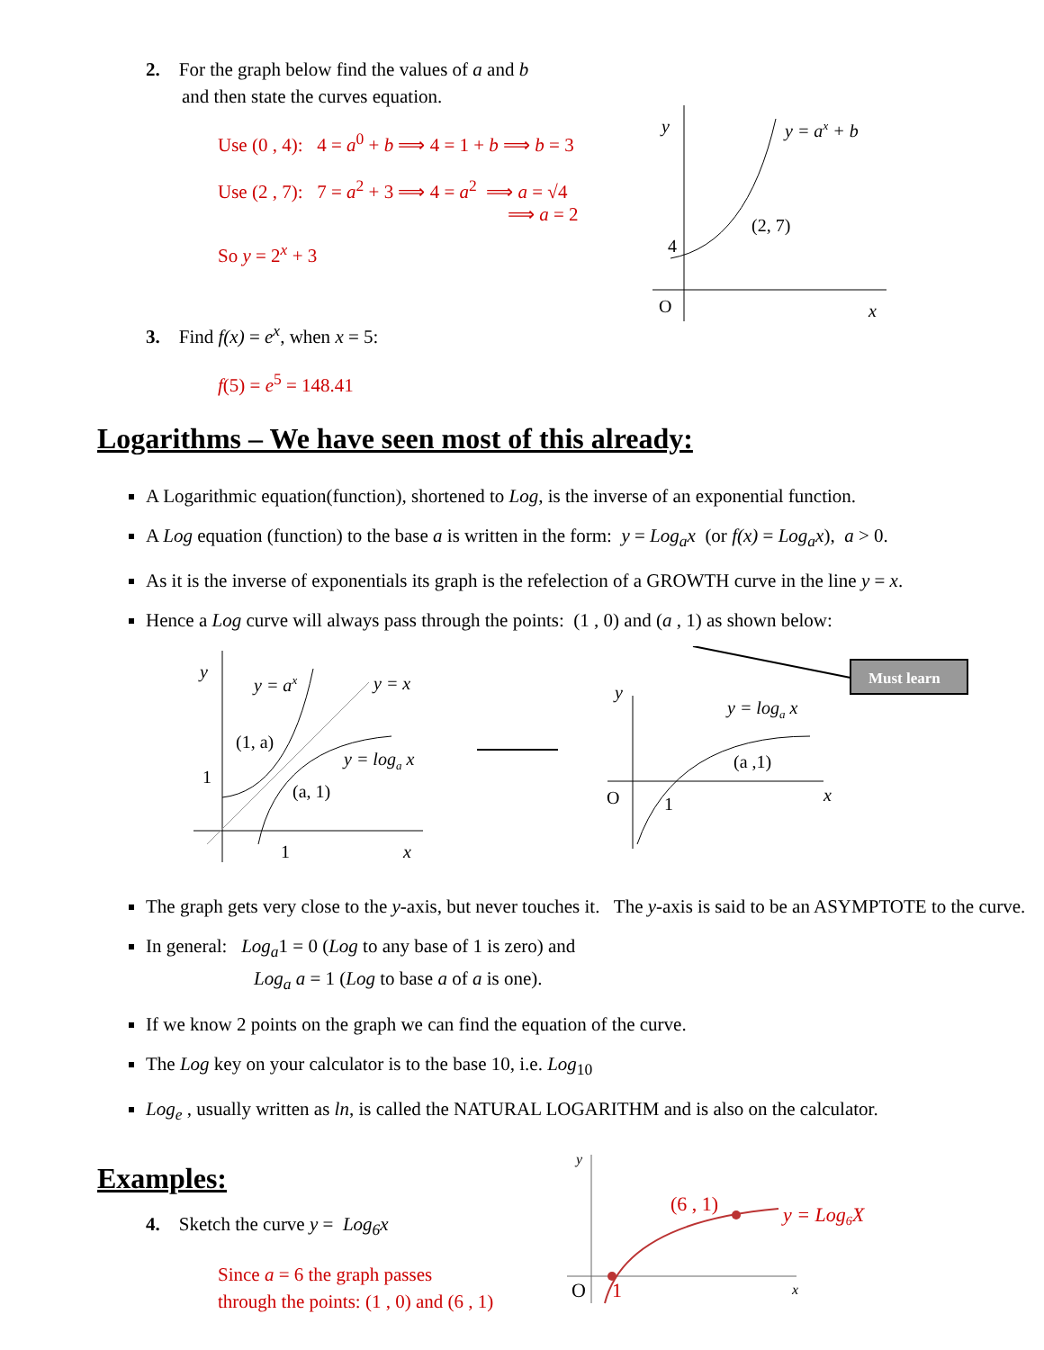2. For the graph below find the values of a and b
and then state the curves equation.
Use (0 , 4): 4 = a<sup>0</sup> + b ⟹ 4 = 1 + b ⟹ b = 3
Use (2 , 7): 7 = a<sup>2</sup> + 3 ⟹ 4 = a<sup>2</sup> ⟹ a = √4
⟹ a = 2
So y = 2<sup>x</sup> + 3
3. Find f(x) = e<sup>x</sup>, when x = 5:
f(5) = e<sup>5</sup> = 148.41
y
y = ax + b
(2, 7)
4
O
x
Logarithms – We have seen most of this already:
A Logarithmic equation(function), shortened to Log, is the inverse of an exponential function.
A Log equation (function) to the base a is written in the form: y = Log<sub>a</sub>x (or f(x) = Log<sub>a</sub>x), a > 0.
As it is the inverse of exponentials its graph is the refelection of a GROWTH curve in the line y = x.
Hence a Log curve will always pass through the points: (1 , 0) and (a , 1) as shown below:
y
y = ax
y = x
(1, a)
y = loga x
(a, 1)
1
1
x
Must learn
y
y = loga x
(a ,1)
O
1
x
The graph gets very close to the y-axis, but never touches it. The y-axis is said to be an ASYMPTOTE to the curve.
In general: Log<sub>a</sub>1 = 0 (Log to any base of 1 is zero) and
Log<sub>a</sub> a = 1 (Log to base a of a is one).
If we know 2 points on the graph we can find the equation of the curve.
The Log key on your calculator is to the base 10, i.e. Log<sub>10</sub>
Log<sub>e</sub> , usually written as ln, is called the NATURAL LOGARITHM and is also on the calculator.
Examples:
4. Sketch the curve y = Log<sub>6</sub>x
Since a = 6 the graph passes
through the points: (1 , 0) and (6 , 1)
y
(6 , 1)
y = Log6X
O
1
x